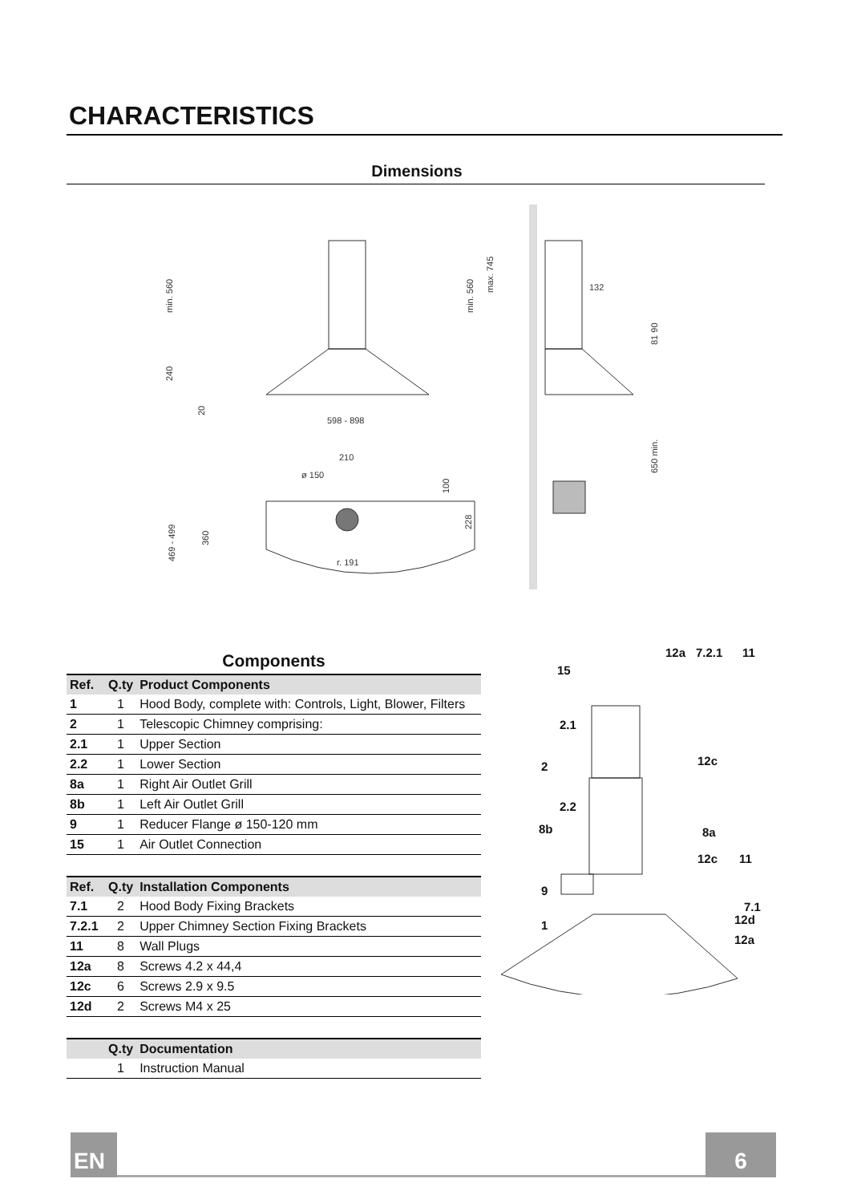CHARACTERISTICS
Dimensions
min. 560
240
20
598 - 898
min. 560
max. 745
132
81 90
650 min.
210
ø 150
100
228
469 - 499
360
r. 191
Components
| Ref. | Q.ty | Product Components |
| --- | --- | --- |
| 1 | 1 | Hood Body, complete with: Controls, Light, Blower, Filters |
| 2 | 1 | Telescopic Chimney comprising: |
| 2.1 | 1 | Upper Section |
| 2.2 | 1 | Lower Section |
| 8a | 1 | Right Air Outlet Grill |
| 8b | 1 | Left Air Outlet Grill |
| 9 | 1 | Reducer Flange ø 150-120 mm |
| 15 | 1 | Air Outlet Connection |
| Ref. | Q.ty | Installation Components |
| --- | --- | --- |
| 7.1 | 2 | Hood Body Fixing Brackets |
| 7.2.1 | 2 | Upper Chimney Section Fixing Brackets |
| 11 | 8 | Wall Plugs |
| 12a | 8 | Screws 4.2 x 44,4 |
| 12c | 6 | Screws 2.9 x 9.5 |
| 12d | 2 | Screws M4 x 25 |
| | Q.ty | Documentation |
| --- | --- | --- |
| | 1 | Instruction Manual |
12a 7.2.1 11
15
2.1
12c 2
2.2
8b 8a
12c 11
9
7.1
1 12d
12a
EN 6